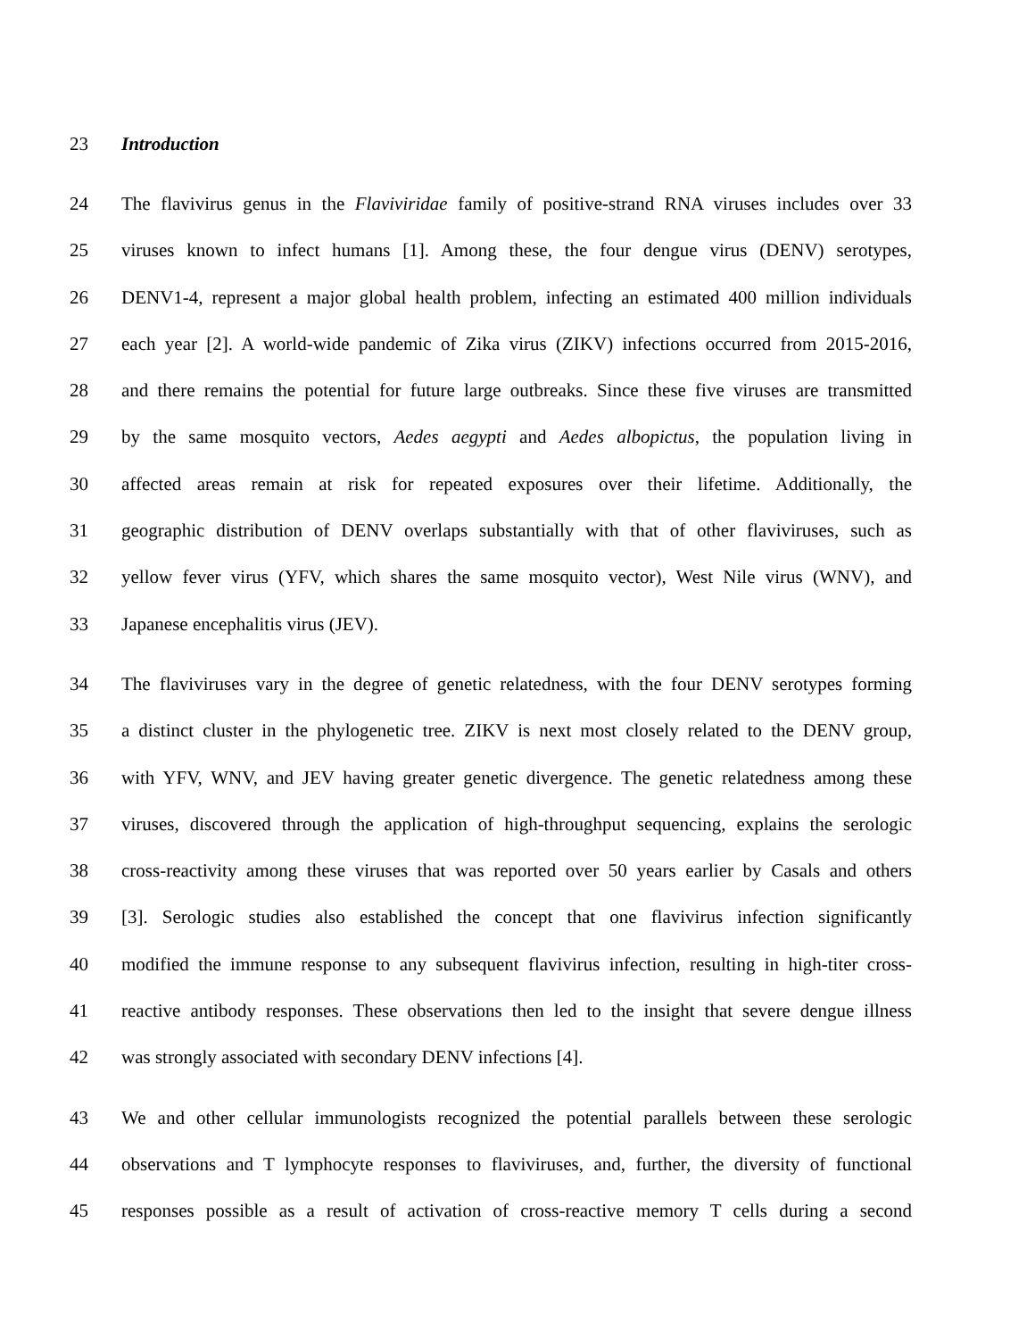23 Introduction
24 The flavivirus genus in the Flaviviridae family of positive-strand RNA viruses includes over 33
25 viruses known to infect humans [1]. Among these, the four dengue virus (DENV) serotypes,
26 DENV1-4, represent a major global health problem, infecting an estimated 400 million individuals
27 each year [2]. A world-wide pandemic of Zika virus (ZIKV) infections occurred from 2015-2016,
28 and there remains the potential for future large outbreaks. Since these five viruses are transmitted
29 by the same mosquito vectors, Aedes aegypti and Aedes albopictus, the population living in
30 affected areas remain at risk for repeated exposures over their lifetime. Additionally, the
31 geographic distribution of DENV overlaps substantially with that of other flaviviruses, such as
32 yellow fever virus (YFV, which shares the same mosquito vector), West Nile virus (WNV), and
33 Japanese encephalitis virus (JEV).
34 The flaviviruses vary in the degree of genetic relatedness, with the four DENV serotypes forming
35 a distinct cluster in the phylogenetic tree. ZIKV is next most closely related to the DENV group,
36 with YFV, WNV, and JEV having greater genetic divergence. The genetic relatedness among these
37 viruses, discovered through the application of high-throughput sequencing, explains the serologic
38 cross-reactivity among these viruses that was reported over 50 years earlier by Casals and others
39 [3]. Serologic studies also established the concept that one flavivirus infection significantly
40 modified the immune response to any subsequent flavivirus infection, resulting in high-titer cross-
41 reactive antibody responses. These observations then led to the insight that severe dengue illness
42 was strongly associated with secondary DENV infections [4].
43 We and other cellular immunologists recognized the potential parallels between these serologic
44 observations and T lymphocyte responses to flaviviruses, and, further, the diversity of functional
45 responses possible as a result of activation of cross-reactive memory T cells during a second